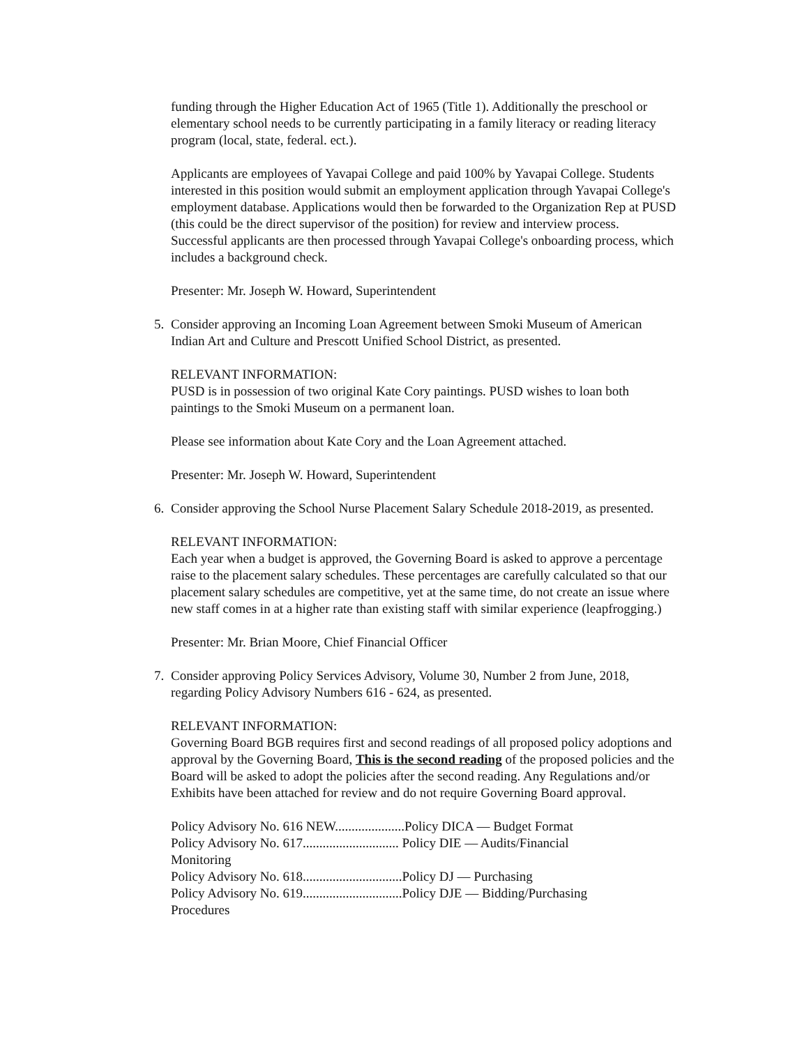funding through the Higher Education Act of 1965 (Title 1). Additionally the preschool or elementary school needs to be currently participating in a family literacy or reading literacy program (local, state, federal. ect.).
Applicants are employees of Yavapai College and paid 100% by Yavapai College. Students interested in this position would submit an employment application through Yavapai College's employment database. Applications would then be forwarded to the Organization Rep at PUSD (this could be the direct supervisor of the position) for review and interview process. Successful applicants are then processed through Yavapai College's onboarding process, which includes a background check.
Presenter: Mr. Joseph W. Howard, Superintendent
5. Consider approving an Incoming Loan Agreement between Smoki Museum of American Indian Art and Culture and Prescott Unified School District, as presented.
RELEVANT INFORMATION:
PUSD is in possession of two original Kate Cory paintings. PUSD wishes to loan both paintings to the Smoki Museum on a permanent loan.
Please see information about Kate Cory and the Loan Agreement attached.
Presenter: Mr. Joseph W. Howard, Superintendent
6. Consider approving the School Nurse Placement Salary Schedule 2018-2019, as presented.
RELEVANT INFORMATION:
Each year when a budget is approved, the Governing Board is asked to approve a percentage raise to the placement salary schedules. These percentages are carefully calculated so that our placement salary schedules are competitive, yet at the same time, do not create an issue where new staff comes in at a higher rate than existing staff with similar experience (leapfrogging.)
Presenter: Mr. Brian Moore, Chief Financial Officer
7. Consider approving Policy Services Advisory, Volume 30, Number 2 from June, 2018, regarding Policy Advisory Numbers 616 - 624, as presented.
RELEVANT INFORMATION:
Governing Board BGB requires first and second readings of all proposed policy adoptions and approval by the Governing Board, This is the second reading of the proposed policies and the Board will be asked to adopt the policies after the second reading. Any Regulations and/or Exhibits have been attached for review and do not require Governing Board approval.
Policy Advisory No. 616 NEW.....................Policy DICA — Budget Format
Policy Advisory No. 617............................. Policy DIE — Audits/Financial
Monitoring
Policy Advisory No. 618..............................Policy DJ — Purchasing
Policy Advisory No. 619..............................Policy DJE — Bidding/Purchasing
Procedures